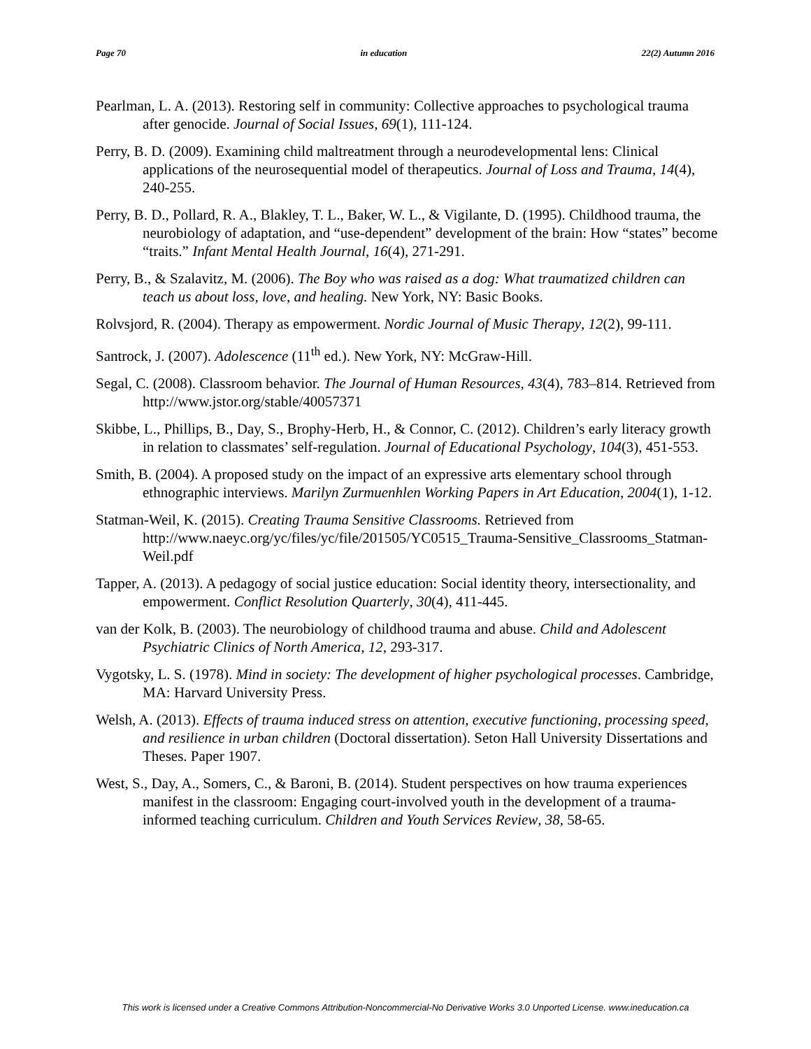Page 70 in education 22(2) Autumn 2016
Pearlman, L. A. (2013). Restoring self in community: Collective approaches to psychological trauma after genocide. Journal of Social Issues, 69(1), 111-124.
Perry, B. D. (2009). Examining child maltreatment through a neurodevelopmental lens: Clinical applications of the neurosequential model of therapeutics. Journal of Loss and Trauma, 14(4), 240-255.
Perry, B. D., Pollard, R. A., Blakley, T. L., Baker, W. L., & Vigilante, D. (1995). Childhood trauma, the neurobiology of adaptation, and “use-dependent” development of the brain: How “states” become “traits.” Infant Mental Health Journal, 16(4), 271-291.
Perry, B., & Szalavitz, M. (2006). The Boy who was raised as a dog: What traumatized children can teach us about loss, love, and healing. New York, NY: Basic Books.
Rolvsjord, R. (2004). Therapy as empowerment. Nordic Journal of Music Therapy, 12(2), 99-111.
Santrock, J. (2007). Adolescence (11<sup>th</sup> ed.). New York, NY: McGraw-Hill.
Segal, C. (2008). Classroom behavior. The Journal of Human Resources, 43(4), 783–814. Retrieved from http://www.jstor.org/stable/40057371
Skibbe, L., Phillips, B., Day, S., Brophy-Herb, H., & Connor, C. (2012). Children’s early literacy growth in relation to classmates’ self-regulation. Journal of Educational Psychology, 104(3), 451-553.
Smith, B. (2004). A proposed study on the impact of an expressive arts elementary school through ethnographic interviews. Marilyn Zurmuenhlen Working Papers in Art Education, 2004(1), 1-12.
Statman-Weil, K. (2015). Creating Trauma Sensitive Classrooms. Retrieved from http://www.naeyc.org/yc/files/yc/file/201505/YC0515_Trauma-Sensitive_Classrooms_Statman-Weil.pdf
Tapper, A. (2013). A pedagogy of social justice education: Social identity theory, intersectionality, and empowerment. Conflict Resolution Quarterly, 30(4), 411-445.
van der Kolk, B. (2003). The neurobiology of childhood trauma and abuse. Child and Adolescent Psychiatric Clinics of North America, 12, 293-317.
Vygotsky, L. S. (1978). Mind in society: The development of higher psychological processes. Cambridge, MA: Harvard University Press.
Welsh, A. (2013). Effects of trauma induced stress on attention, executive functioning, processing speed, and resilience in urban children (Doctoral dissertation). Seton Hall University Dissertations and Theses. Paper 1907.
West, S., Day, A., Somers, C., & Baroni, B. (2014). Student perspectives on how trauma experiences manifest in the classroom: Engaging court-involved youth in the development of a trauma-informed teaching curriculum. Children and Youth Services Review, 38, 58-65.
This work is licensed under a Creative Commons Attribution-Noncommercial-No Derivative Works 3.0 Unported License. www.ineducation.ca